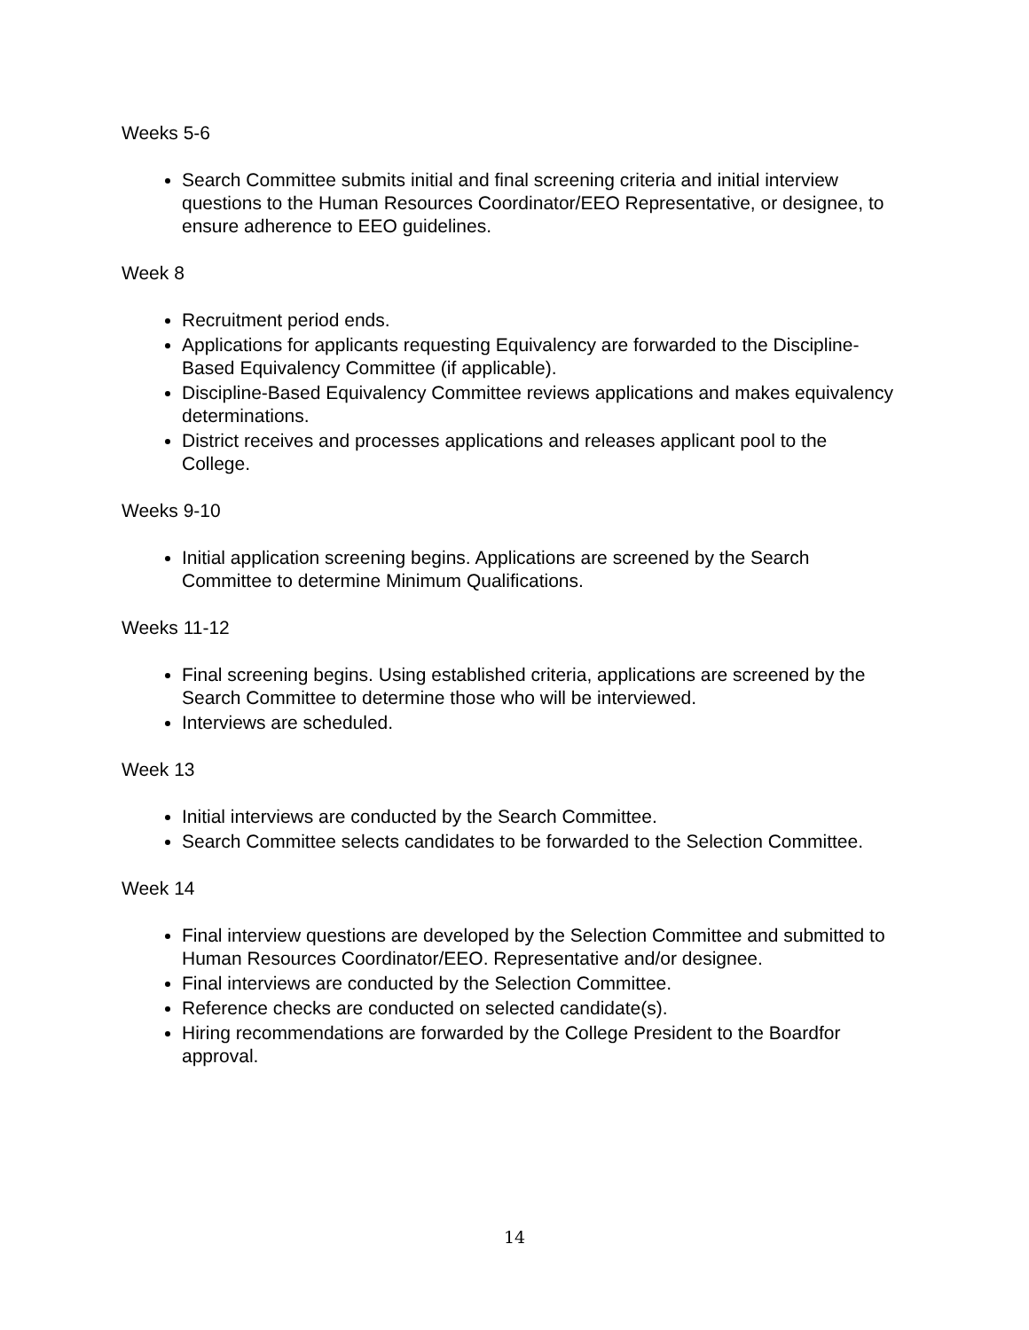Weeks 5-6
Search Committee submits initial and final screening criteria and initial interview questions to the Human Resources Coordinator/EEO Representative, or designee, to ensure adherence to EEO guidelines.
Week 8
Recruitment period ends.
Applications for applicants requesting Equivalency are forwarded to the Discipline-Based Equivalency Committee (if applicable).
Discipline-Based Equivalency Committee reviews applications and makes equivalency determinations.
District receives and processes applications and releases applicant pool to the College.
Weeks 9-10
Initial application screening begins. Applications are screened by the Search Committee to determine Minimum Qualifications.
Weeks 11-12
Final screening begins. Using established criteria, applications are screened by the Search Committee to determine those who will be interviewed.
Interviews are scheduled.
Week 13
Initial interviews are conducted by the Search Committee.
Search Committee selects candidates to be forwarded to the Selection Committee.
Week 14
Final interview questions are developed by the Selection Committee and submitted to Human Resources Coordinator/EEO. Representative and/or designee.
Final interviews are conducted by the Selection Committee.
Reference checks are conducted on selected candidate(s).
Hiring recommendations are forwarded by the College President to the Boardfor approval.
14